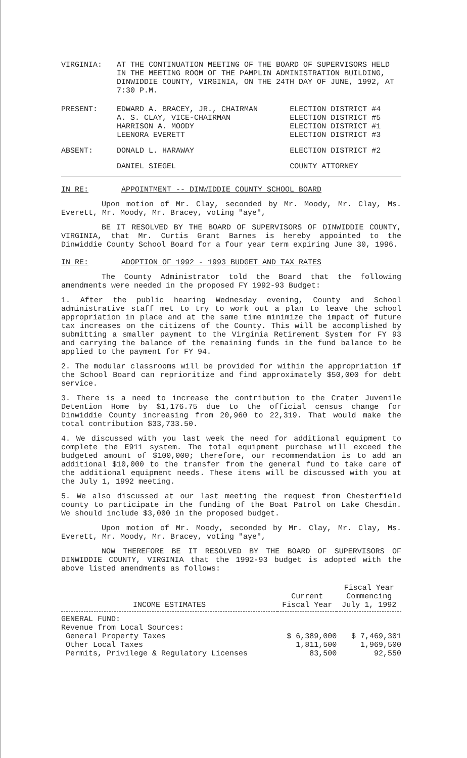VIRGINIA: AT THE CONTINUATION MEETING OF THE BOARD OF SUPERVISORS HELD IN THE MEETING ROOM OF THE PAMPLIN ADMINISTRATION BUILDING, DINWIDDIE COUNTY, VIRGINIA, ON THE 24TH DAY OF JUNE, 1992, AT 7:30 P.M.
| PRESENT: | EDWARD A. BRACEY, JR., CHAIRMAN | ELECTION DISTRICT #4 |
| | A. S. CLAY, VICE-CHAIRMAN | ELECTION DISTRICT #5 |
| | HARRISON A. MOODY | ELECTION DISTRICT #1 |
| | LEENORA EVERETT | ELECTION DISTRICT #3 |
| ABSENT: | DONALD L. HARAWAY | ELECTION DISTRICT #2 |
| | DANIEL SIEGEL | COUNTY ATTORNEY |
IN RE: APPOINTMENT -- DINWIDDIE COUNTY SCHOOL BOARD
Upon motion of Mr. Clay, seconded by Mr. Moody, Mr. Clay, Ms. Everett, Mr. Moody, Mr. Bracey, voting "aye",
BE IT RESOLVED BY THE BOARD OF SUPERVISORS OF DINWIDDIE COUNTY, VIRGINIA, that Mr. Curtis Grant Barnes is hereby appointed to the Dinwiddie County School Board for a four year term expiring June 30, 1996.
IN RE: ADOPTION OF 1992 - 1993 BUDGET AND TAX RATES
The County Administrator told the Board that the following amendments were needed in the proposed FY 1992-93 Budget:
1. After the public hearing Wednesday evening, County and School administrative staff met to try to work out a plan to leave the school appropriation in place and at the same time minimize the impact of future tax increases on the citizens of the County. This will be accomplished by submitting a smaller payment to the Virginia Retirement System for FY 93 and carrying the balance of the remaining funds in the fund balance to be applied to the payment for FY 94.
2. The modular classrooms will be provided for within the appropriation if the School Board can reprioritize and find approximately $50,000 for debt service.
3. There is a need to increase the contribution to the Crater Juvenile Detention Home by $1,176.75 due to the official census change for Dinwiddie County increasing from 20,960 to 22,319. That would make the total contribution $33,733.50.
4. We discussed with you last week the need for additional equipment to complete the E911 system. The total equipment purchase will exceed the budgeted amount of $100,000; therefore, our recommendation is to add an additional $10,000 to the transfer from the general fund to take care of the additional equipment needs. These items will be discussed with you at the July 1, 1992 meeting.
5. We also discussed at our last meeting the request from Chesterfield county to participate in the funding of the Boat Patrol on Lake Chesdin. We should include $3,000 in the proposed budget.
Upon motion of Mr. Moody, seconded by Mr. Clay, Mr. Clay, Ms. Everett, Mr. Moody, Mr. Bracey, voting "aye",
NOW THEREFORE BE IT RESOLVED BY THE BOARD OF SUPERVISORS OF DINWIDDIE COUNTY, VIRGINIA that the 1992-93 budget is adopted with the above listed amendments as follows:
| INCOME ESTIMATES | Current Fiscal Year | Fiscal Year Commencing July 1, 1992 |
| --- | --- | --- |
| GENERAL FUND: | | |
| Revenue from Local Sources: | | |
| General Property Taxes | $ 6,389,000 | $ 7,469,301 |
| Other Local Taxes | 1,811,500 | 1,969,500 |
| Permits, Privilege & Regulatory Licenses | 83,500 | 92,550 |